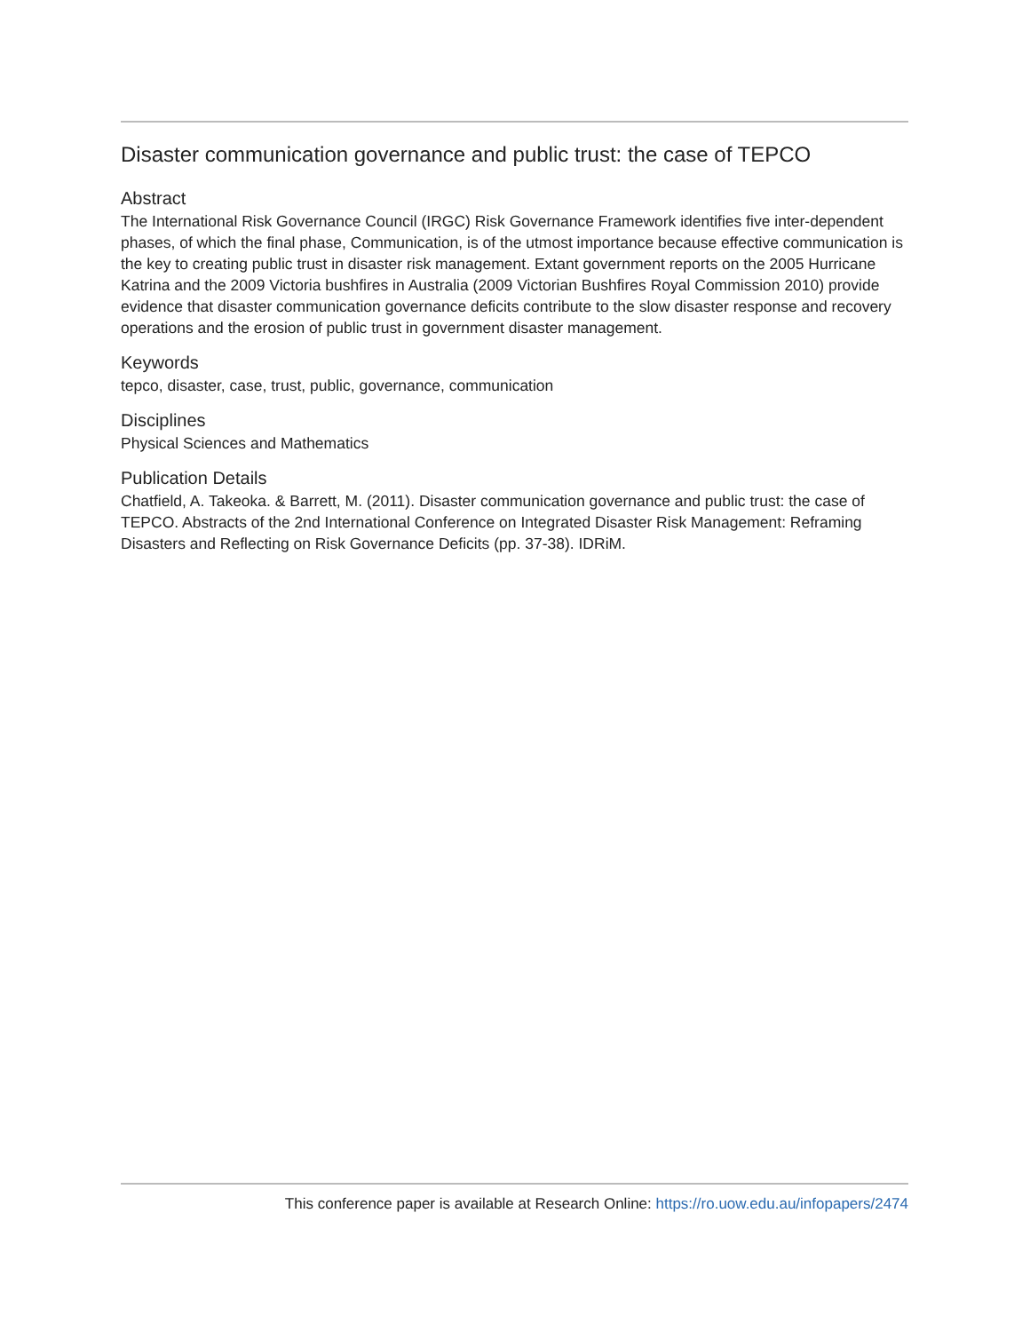Disaster communication governance and public trust: the case of TEPCO
Abstract
The International Risk Governance Council (IRGC) Risk Governance Framework identifies five inter-dependent phases, of which the final phase, Communication, is of the utmost importance because effective communication is the key to creating public trust in disaster risk management. Extant government reports on the 2005 Hurricane Katrina and the 2009 Victoria bushfires in Australia (2009 Victorian Bushfires Royal Commission 2010) provide evidence that disaster communication governance deficits contribute to the slow disaster response and recovery operations and the erosion of public trust in government disaster management.
Keywords
tepco, disaster, case, trust, public, governance, communication
Disciplines
Physical Sciences and Mathematics
Publication Details
Chatfield, A. Takeoka. & Barrett, M. (2011). Disaster communication governance and public trust: the case of TEPCO. Abstracts of the 2nd International Conference on Integrated Disaster Risk Management: Reframing Disasters and Reflecting on Risk Governance Deficits (pp. 37-38). IDRiM.
This conference paper is available at Research Online: https://ro.uow.edu.au/infopapers/2474